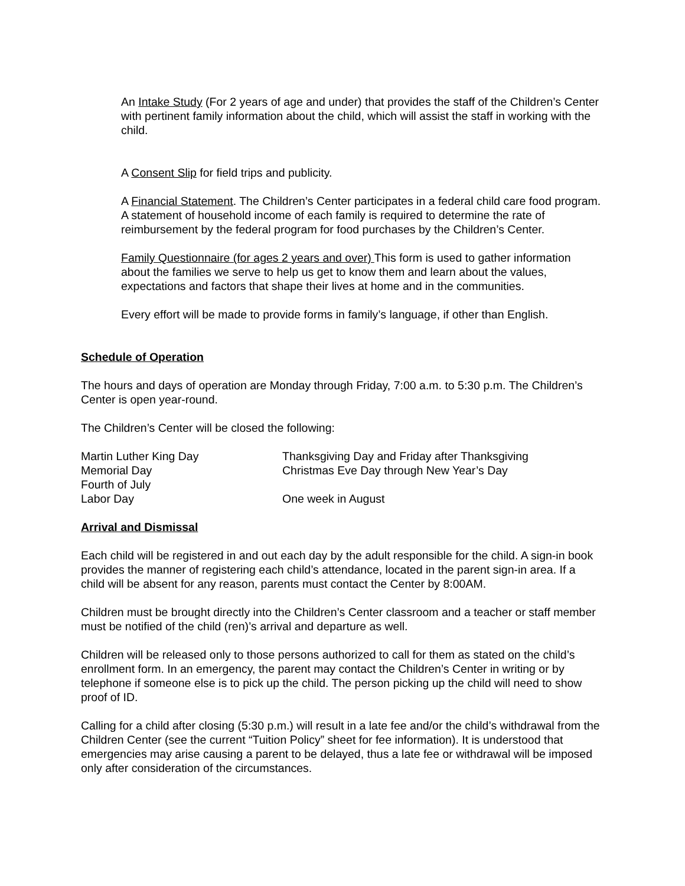An Intake Study (For 2 years of age and under) that provides the staff of the Children’s Center with pertinent family information about the child, which will assist the staff in working with the child.
A Consent Slip for field trips and publicity.
A Financial Statement. The Children’s Center participates in a federal child care food program. A statement of household income of each family is required to determine the rate of reimbursement by the federal program for food purchases by the Children’s Center.
Family Questionnaire (for ages 2 years and over) This form is used to gather information about the families we serve to help us get to know them and learn about the values, expectations and factors that shape their lives at home and in the communities.
Every effort will be made to provide forms in family’s language, if other than English.
Schedule of Operation
The hours and days of operation are Monday through Friday, 7:00 a.m. to 5:30 p.m. The Children’s Center is open year-round.
The Children’s Center will be closed the following:
| Martin Luther King Day | Thanksgiving Day and Friday after Thanksgiving |
| Memorial Day | Christmas Eve Day through New Year’s Day |
| Fourth of July | |
| Labor Day | One week in August |
Arrival and Dismissal
Each child will be registered in and out each day by the adult responsible for the child. A sign-in book provides the manner of registering each child’s attendance, located in the parent sign-in area. If a child will be absent for any reason, parents must contact the Center by 8:00AM.
Children must be brought directly into the Children’s Center classroom and a teacher or staff member must be notified of the child (ren)’s arrival and departure as well.
Children will be released only to those persons authorized to call for them as stated on the child’s enrollment form. In an emergency, the parent may contact the Children’s Center in writing or by telephone if someone else is to pick up the child. The person picking up the child will need to show proof of ID.
Calling for a child after closing (5:30 p.m.) will result in a late fee and/or the child’s withdrawal from the Children Center (see the current “Tuition Policy” sheet for fee information). It is understood that emergencies may arise causing a parent to be delayed, thus a late fee or withdrawal will be imposed only after consideration of the circumstances.